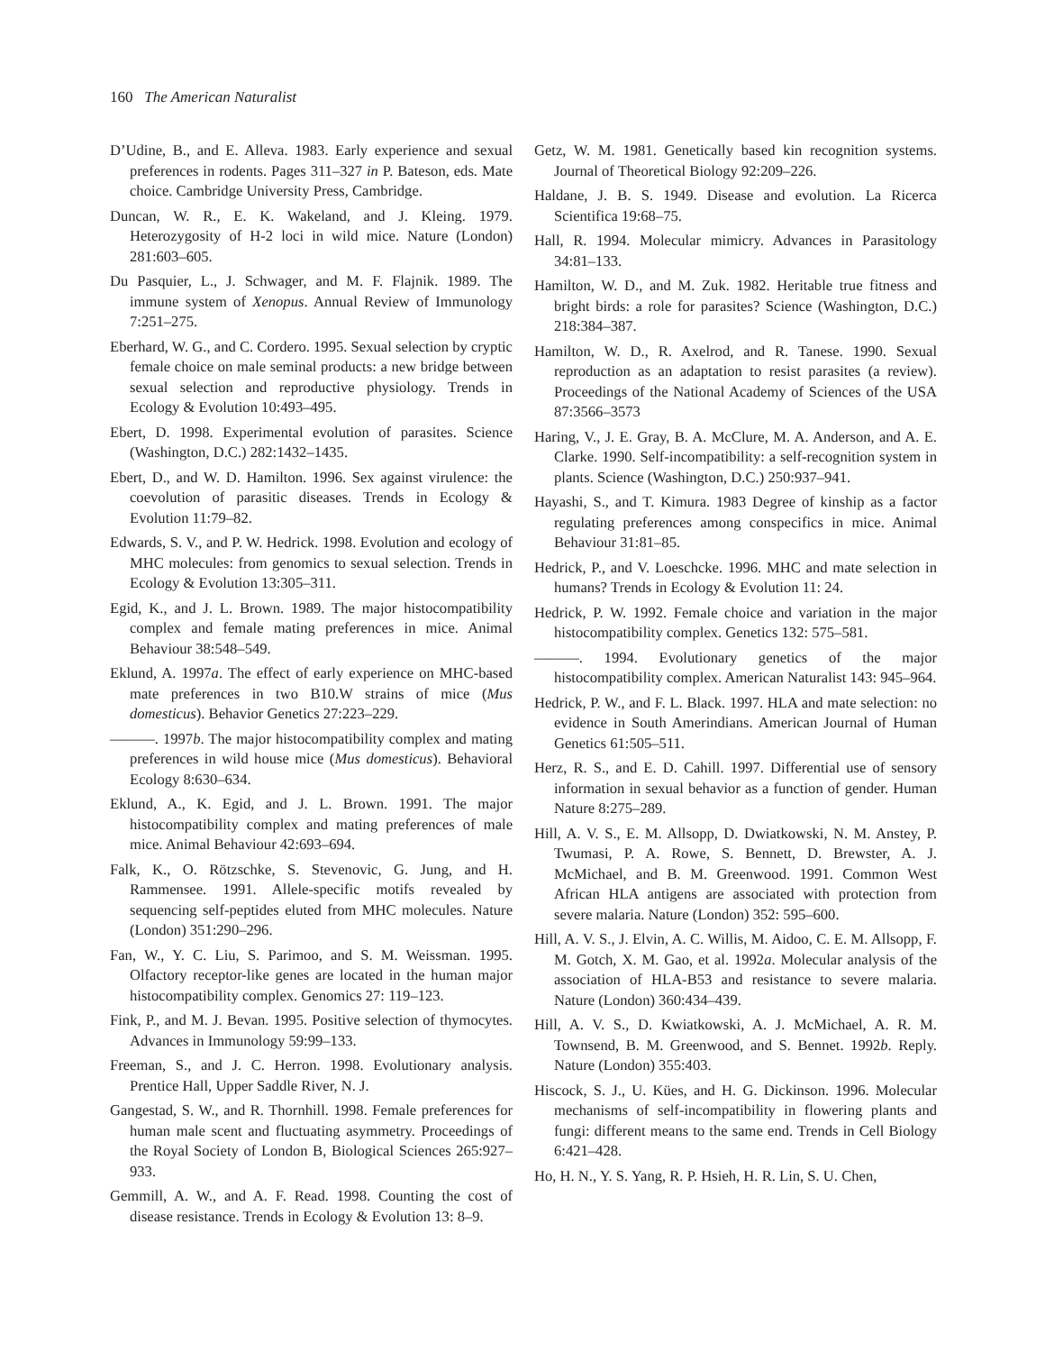160 The American Naturalist
D’Udine, B., and E. Alleva. 1983. Early experience and sexual preferences in rodents. Pages 311–327 in P. Bateson, eds. Mate choice. Cambridge University Press, Cambridge.
Duncan, W. R., E. K. Wakeland, and J. Kleing. 1979. Heterozygosity of H-2 loci in wild mice. Nature (London) 281:603–605.
Du Pasquier, L., J. Schwager, and M. F. Flajnik. 1989. The immune system of Xenopus. Annual Review of Immunology 7:251–275.
Eberhard, W. G., and C. Cordero. 1995. Sexual selection by cryptic female choice on male seminal products: a new bridge between sexual selection and reproductive physiology. Trends in Ecology & Evolution 10:493–495.
Ebert, D. 1998. Experimental evolution of parasites. Science (Washington, D.C.) 282:1432–1435.
Ebert, D., and W. D. Hamilton. 1996. Sex against virulence: the coevolution of parasitic diseases. Trends in Ecology & Evolution 11:79–82.
Edwards, S. V., and P. W. Hedrick. 1998. Evolution and ecology of MHC molecules: from genomics to sexual selection. Trends in Ecology & Evolution 13:305–311.
Egid, K., and J. L. Brown. 1989. The major histocompatibility complex and female mating preferences in mice. Animal Behaviour 38:548–549.
Eklund, A. 1997a. The effect of early experience on MHC-based mate preferences in two B10.W strains of mice (Mus domesticus). Behavior Genetics 27:223–229.
———. 1997b. The major histocompatibility complex and mating preferences in wild house mice (Mus domesticus). Behavioral Ecology 8:630–634.
Eklund, A., K. Egid, and J. L. Brown. 1991. The major histocompatibility complex and mating preferences of male mice. Animal Behaviour 42:693–694.
Falk, K., O. Rötzschke, S. Stevenovic, G. Jung, and H. Rammensee. 1991. Allele-specific motifs revealed by sequencing self-peptides eluted from MHC molecules. Nature (London) 351:290–296.
Fan, W., Y. C. Liu, S. Parimoo, and S. M. Weissman. 1995. Olfactory receptor-like genes are located in the human major histocompatibility complex. Genomics 27: 119–123.
Fink, P., and M. J. Bevan. 1995. Positive selection of thymocytes. Advances in Immunology 59:99–133.
Freeman, S., and J. C. Herron. 1998. Evolutionary analysis. Prentice Hall, Upper Saddle River, N. J.
Gangestad, S. W., and R. Thornhill. 1998. Female preferences for human male scent and fluctuating asymmetry. Proceedings of the Royal Society of London B, Biological Sciences 265:927–933.
Gemmill, A. W., and A. F. Read. 1998. Counting the cost of disease resistance. Trends in Ecology & Evolution 13: 8–9.
Getz, W. M. 1981. Genetically based kin recognition systems. Journal of Theoretical Biology 92:209–226.
Haldane, J. B. S. 1949. Disease and evolution. La Ricerca Scientifica 19:68–75.
Hall, R. 1994. Molecular mimicry. Advances in Parasitology 34:81–133.
Hamilton, W. D., and M. Zuk. 1982. Heritable true fitness and bright birds: a role for parasites? Science (Washington, D.C.) 218:384–387.
Hamilton, W. D., R. Axelrod, and R. Tanese. 1990. Sexual reproduction as an adaptation to resist parasites (a review). Proceedings of the National Academy of Sciences of the USA 87:3566–3573
Haring, V., J. E. Gray, B. A. McClure, M. A. Anderson, and A. E. Clarke. 1990. Self-incompatibility: a self-recognition system in plants. Science (Washington, D.C.) 250:937–941.
Hayashi, S., and T. Kimura. 1983 Degree of kinship as a factor regulating preferences among conspecifics in mice. Animal Behaviour 31:81–85.
Hedrick, P., and V. Loeschcke. 1996. MHC and mate selection in humans? Trends in Ecology & Evolution 11: 24.
Hedrick, P. W. 1992. Female choice and variation in the major histocompatibility complex. Genetics 132: 575–581.
———. 1994. Evolutionary genetics of the major histocompatibility complex. American Naturalist 143: 945–964.
Hedrick, P. W., and F. L. Black. 1997. HLA and mate selection: no evidence in South Amerindians. American Journal of Human Genetics 61:505–511.
Herz, R. S., and E. D. Cahill. 1997. Differential use of sensory information in sexual behavior as a function of gender. Human Nature 8:275–289.
Hill, A. V. S., E. M. Allsopp, D. Dwiatkowski, N. M. Anstey, P. Twumasi, P. A. Rowe, S. Bennett, D. Brewster, A. J. McMichael, and B. M. Greenwood. 1991. Common West African HLA antigens are associated with protection from severe malaria. Nature (London) 352: 595–600.
Hill, A. V. S., J. Elvin, A. C. Willis, M. Aidoo, C. E. M. Allsopp, F. M. Gotch, X. M. Gao, et al. 1992a. Molecular analysis of the association of HLA-B53 and resistance to severe malaria. Nature (London) 360:434–439.
Hill, A. V. S., D. Kwiatkowski, A. J. McMichael, A. R. M. Townsend, B. M. Greenwood, and S. Bennet. 1992b. Reply. Nature (London) 355:403.
Hiscock, S. J., U. Kües, and H. G. Dickinson. 1996. Molecular mechanisms of self-incompatibility in flowering plants and fungi: different means to the same end. Trends in Cell Biology 6:421–428.
Ho, H. N., Y. S. Yang, R. P. Hsieh, H. R. Lin, S. U. Chen,